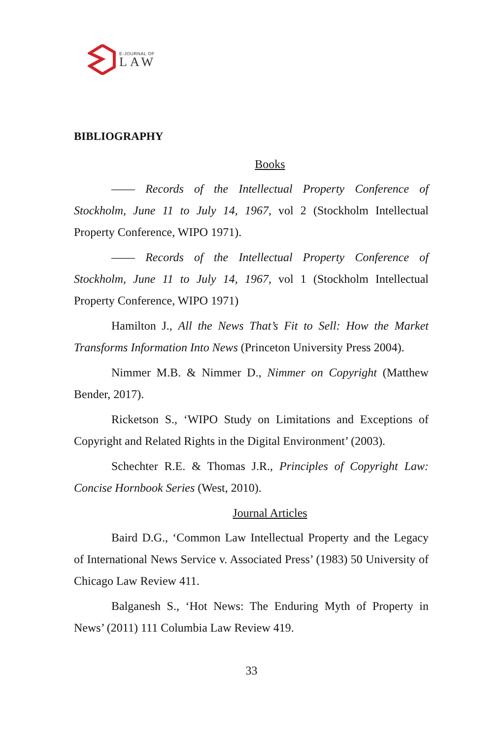E-JOURNAL OF
LAW
BIBLIOGRAPHY
Books
—— Records of the Intellectual Property Conference of Stockholm, June 11 to July 14, 1967, vol 2 (Stockholm Intellectual Property Conference, WIPO 1971).
—— Records of the Intellectual Property Conference of Stockholm, June 11 to July 14, 1967, vol 1 (Stockholm Intellectual Property Conference, WIPO 1971)
Hamilton J., All the News That’s Fit to Sell: How the Market Transforms Information Into News (Princeton University Press 2004).
Nimmer M.B. & Nimmer D., Nimmer on Copyright (Matthew Bender, 2017).
Ricketson S., ‘WIPO Study on Limitations and Exceptions of Copyright and Related Rights in the Digital Environment’ (2003).
Schechter R.E. & Thomas J.R., Principles of Copyright Law: Concise Hornbook Series (West, 2010).
Journal Articles
Baird D.G., ‘Common Law Intellectual Property and the Legacy of International News Service v. Associated Press’ (1983) 50 University of Chicago Law Review 411.
Balganesh S., ‘Hot News: The Enduring Myth of Property in News’ (2011) 111 Columbia Law Review 419.
33